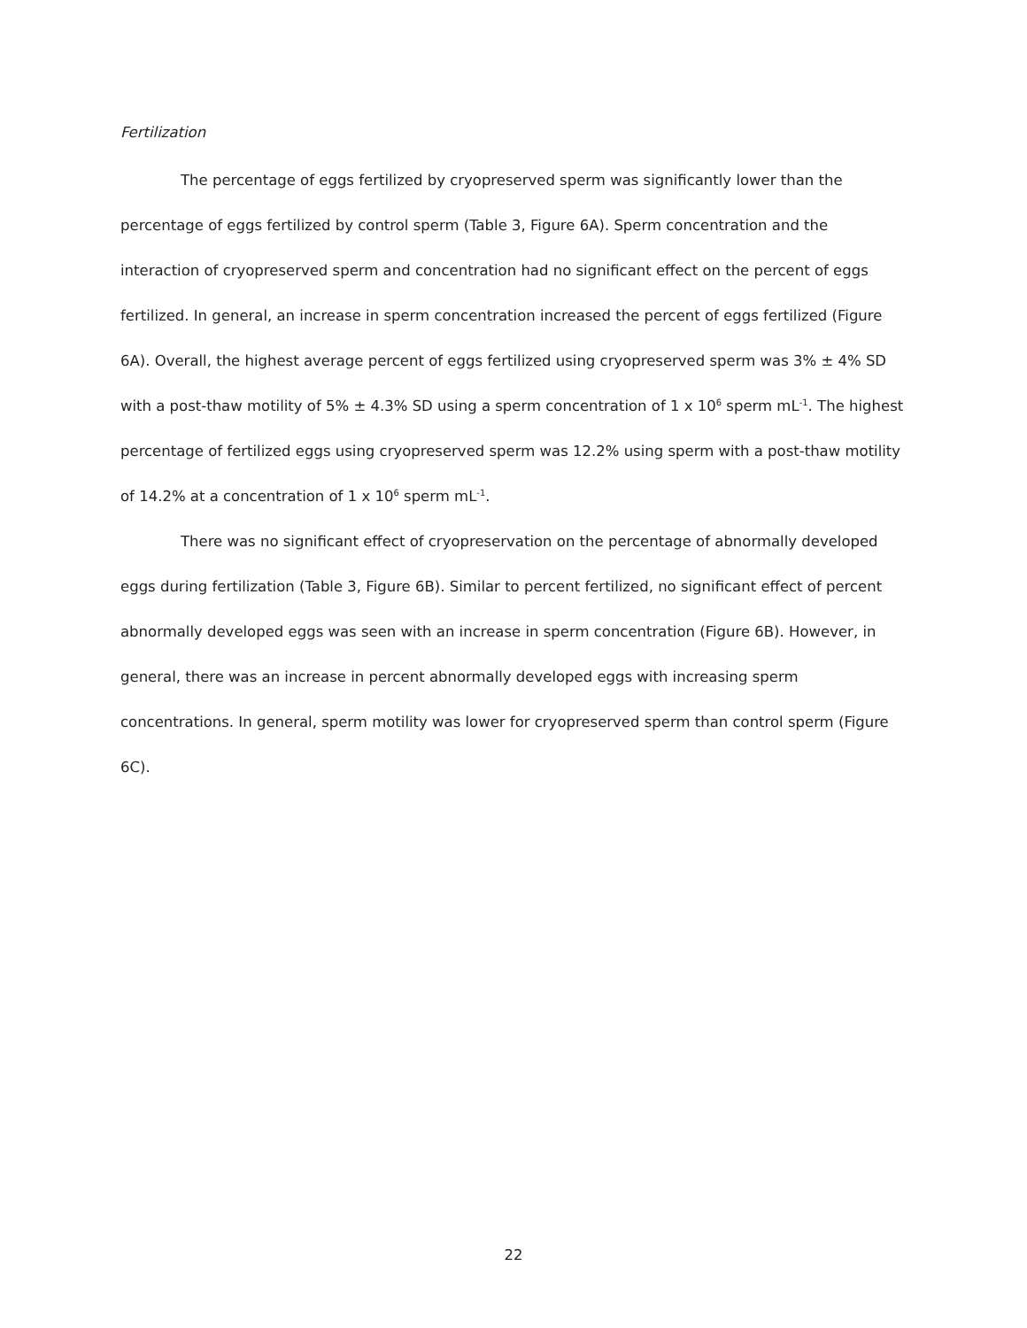Fertilization
The percentage of eggs fertilized by cryopreserved sperm was significantly lower than the percentage of eggs fertilized by control sperm (Table 3, Figure 6A). Sperm concentration and the interaction of cryopreserved sperm and concentration had no significant effect on the percent of eggs fertilized. In general, an increase in sperm concentration increased the percent of eggs fertilized (Figure 6A). Overall, the highest average percent of eggs fertilized using cryopreserved sperm was 3% ± 4% SD with a post-thaw motility of 5% ± 4.3% SD using a sperm concentration of 1 x 10<sup>6</sup> sperm mL<sup>-1</sup>. The highest percentage of fertilized eggs using cryopreserved sperm was 12.2% using sperm with a post-thaw motility of 14.2% at a concentration of 1 x 10<sup>6</sup> sperm mL<sup>-1</sup>.
There was no significant effect of cryopreservation on the percentage of abnormally developed eggs during fertilization (Table 3, Figure 6B). Similar to percent fertilized, no significant effect of percent abnormally developed eggs was seen with an increase in sperm concentration (Figure 6B). However, in general, there was an increase in percent abnormally developed eggs with increasing sperm concentrations. In general, sperm motility was lower for cryopreserved sperm than control sperm (Figure 6C).
22